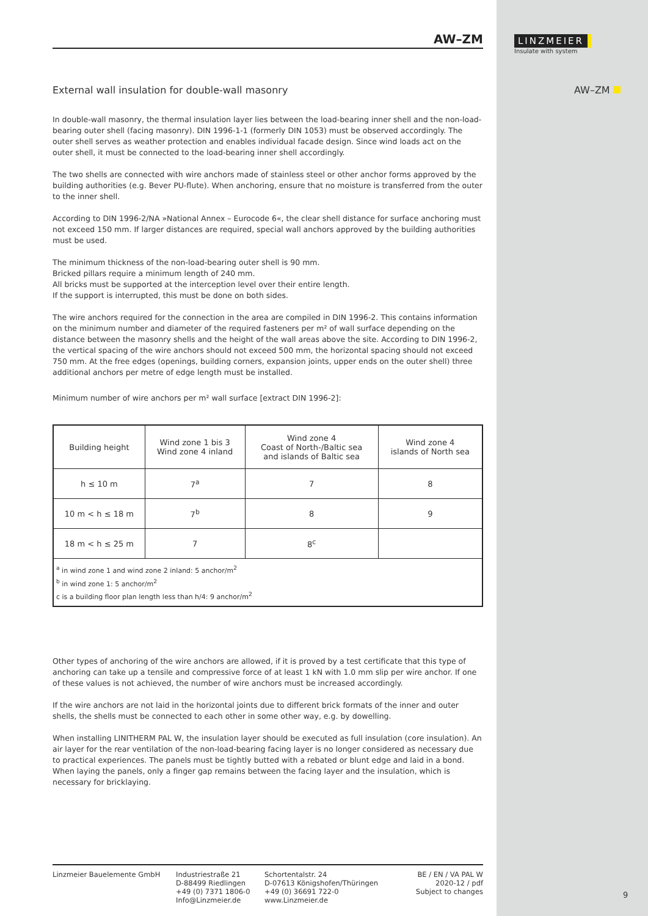LINZMEIER
Insulate with system
AW–ZM
AW–ZM
External wall insulation for double-wall masonry
In double-wall masonry, the thermal insulation layer lies between the load-bearing inner shell and the non-load-bearing outer shell (facing masonry). DIN 1996-1-1 (formerly DIN 1053) must be observed accordingly. The outer shell serves as weather protection and enables individual facade design. Since wind loads act on the outer shell, it must be connected to the load-bearing inner shell accordingly.
The two shells are connected with wire anchors made of stainless steel or other anchor forms approved by the building authorities (e.g. Bever PU-flute). When anchoring, ensure that no moisture is transferred from the outer to the inner shell.
According to DIN 1996-2/NA »National Annex – Eurocode 6«, the clear shell distance for surface anchoring must not exceed 150 mm. If larger distances are required, special wall anchors approved by the building authorities must be used.
The minimum thickness of the non-load-bearing outer shell is 90 mm.
Bricked pillars require a minimum length of 240 mm.
All bricks must be supported at the interception level over their entire length.
If the support is interrupted, this must be done on both sides.
The wire anchors required for the connection in the area are compiled in DIN 1996-2. This contains information on the minimum number and diameter of the required fasteners per m² of wall surface depending on the distance between the masonry shells and the height of the wall areas above the site. According to DIN 1996-2, the vertical spacing of the wire anchors should not exceed 500 mm, the horizontal spacing should not exceed 750 mm. At the free edges (openings, building corners, expansion joints, upper ends on the outer shell) three additional anchors per metre of edge length must be installed.
Minimum number of wire anchors per m² wall surface [extract DIN 1996-2]:
| Building height | Wind zone 1 bis 3 Wind zone 4 inland | Wind zone 4 Coast of North-/Baltic sea and islands of Baltic sea | Wind zone 4 islands of North sea |
| --- | --- | --- | --- |
| h ≤ 10 m | 7<sup>a</sup> | 7 | 8 |
| 10 m < h ≤ 18 m | 7<sup>b</sup> | 8 | 9 |
| 18 m < h ≤ 25 m | 7 | 8<sup>c</sup> | |
| <sup>a</sup> in wind zone 1 and wind zone 2 inland: 5 anchor/m<sup>2</sup> <sup>b</sup> in wind zone 1: 5 anchor/m<sup>2</sup> c is a building floor plan length less than h/4: 9 anchor/m<sup>2</sup> | | | |
Other types of anchoring of the wire anchors are allowed, if it is proved by a test certificate that this type of anchoring can take up a tensile and compressive force of at least 1 kN with 1.0 mm slip per wire anchor. If one of these values is not achieved, the number of wire anchors must be increased accordingly.
If the wire anchors are not laid in the horizontal joints due to different brick formats of the inner and outer shells, the shells must be connected to each other in some other way, e.g. by dowelling.
When installing LINITHERM PAL W, the insulation layer should be executed as full insulation (core insulation). An air layer for the rear ventilation of the non-load-bearing facing layer is no longer considered as necessary due to practical experiences. The panels must be tightly butted with a rebated or blunt edge and laid in a bond. When laying the panels, only a finger gap remains between the facing layer and the insulation, which is necessary for bricklaying.
Linzmeier Bauelemente GmbH Industriestraße 21
D-88499 Riedlingen
+49 (0) 7371 1806-0
Info@Linzmeier.de
Schortentalstr. 24
D-07613 Königshofen/Thüringen
+49 (0) 36691 722-0
www.Linzmeier.de
BE / EN / VA PAL W
2020-12 / pdf
Subject to changes
9